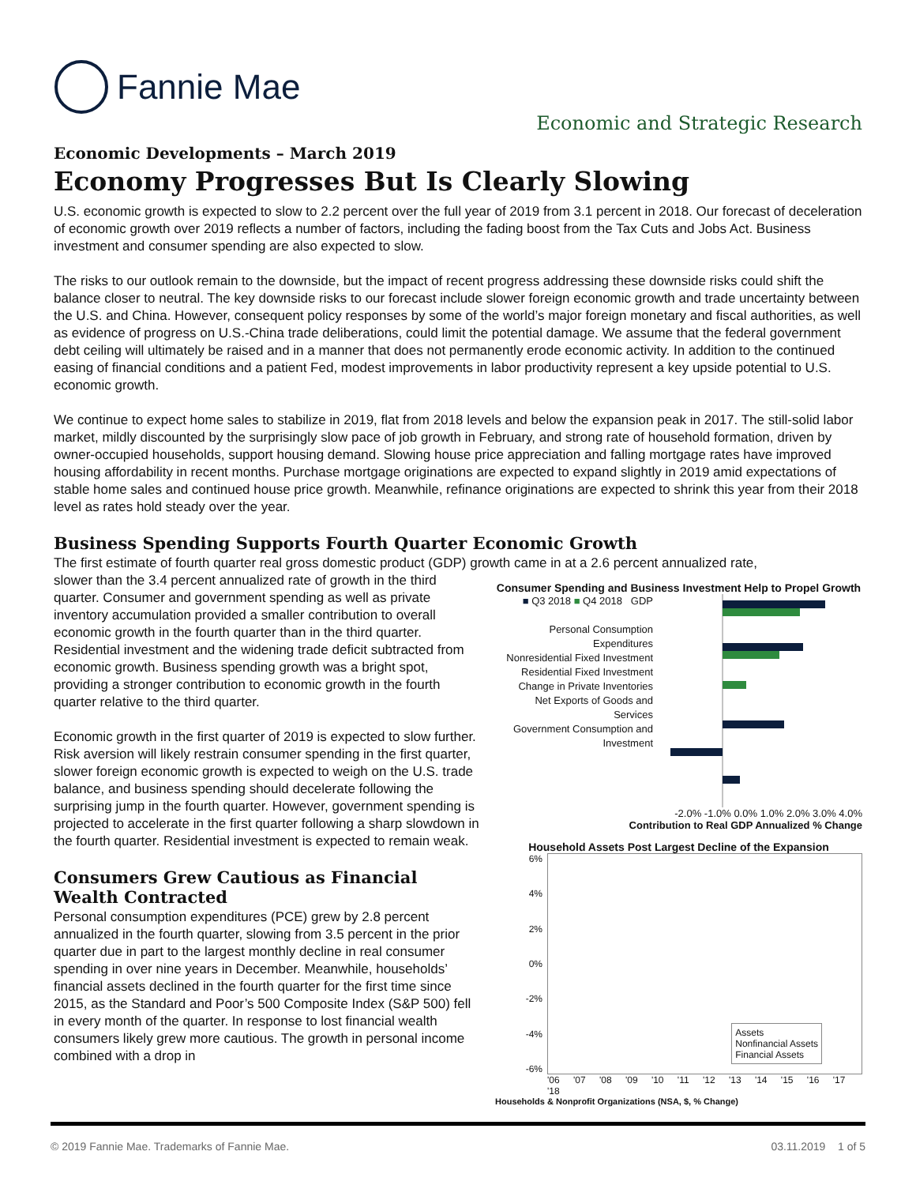Fannie Mae
Economic and Strategic Research
Economic Developments – March 2019
Economy Progresses But Is Clearly Slowing
U.S. economic growth is expected to slow to 2.2 percent over the full year of 2019 from 3.1 percent in 2018. Our forecast of deceleration of economic growth over 2019 reflects a number of factors, including the fading boost from the Tax Cuts and Jobs Act. Business investment and consumer spending are also expected to slow.
The risks to our outlook remain to the downside, but the impact of recent progress addressing these downside risks could shift the balance closer to neutral. The key downside risks to our forecast include slower foreign economic growth and trade uncertainty between the U.S. and China. However, consequent policy responses by some of the world’s major foreign monetary and fiscal authorities, as well as evidence of progress on U.S.-China trade deliberations, could limit the potential damage. We assume that the federal government debt ceiling will ultimately be raised and in a manner that does not permanently erode economic activity. In addition to the continued easing of financial conditions and a patient Fed, modest improvements in labor productivity represent a key upside potential to U.S. economic growth.
We continue to expect home sales to stabilize in 2019, flat from 2018 levels and below the expansion peak in 2017. The still-solid labor market, mildly discounted by the surprisingly slow pace of job growth in February, and strong rate of household formation, driven by owner-occupied households, support housing demand. Slowing house price appreciation and falling mortgage rates have improved housing affordability in recent months. Purchase mortgage originations are expected to expand slightly in 2019 amid expectations of stable home sales and continued house price growth. Meanwhile, refinance originations are expected to shrink this year from their 2018 level as rates hold steady over the year.
Business Spending Supports Fourth Quarter Economic Growth
The first estimate of fourth quarter real gross domestic product (GDP) growth came in at a 2.6 percent annualized rate,
slower than the 3.4 percent annualized rate of growth in the third quarter. Consumer and government spending as well as private inventory accumulation provided a smaller contribution to overall economic growth in the fourth quarter than in the third quarter. Residential investment and the widening trade deficit subtracted from economic growth. Business spending growth was a bright spot, providing a stronger contribution to economic growth in the fourth quarter relative to the third quarter.
Economic growth in the first quarter of 2019 is expected to slow further. Risk aversion will likely restrain consumer spending in the first quarter, slower foreign economic growth is expected to weigh on the U.S. trade balance, and business spending should decelerate following the surprising jump in the fourth quarter. However, government spending is projected to accelerate in the first quarter following a sharp slowdown in the fourth quarter. Residential investment is expected to remain weak.
Consumers Grew Cautious as Financial Wealth Contracted
Personal consumption expenditures (PCE) grew by 2.8 percent annualized in the fourth quarter, slowing from 3.5 percent in the prior quarter due in part to the largest monthly decline in real consumer spending in over nine years in December. Meanwhile, households’ financial assets declined in the fourth quarter for the first time since 2015, as the Standard and Poor’s 500 Composite Index (S&P 500) fell in every month of the quarter. In response to lost financial wealth consumers likely grew more cautious. The growth in personal income combined with a drop in
Consumer Spending and Business Investment Help to Propel Growth
■ Q3 2018 ■ Q4 2018 GDP
Personal Consumption Expenditures
Nonresidential Fixed Investment
Residential Fixed Investment
Change in Private Inventories
Net Exports of Goods and Services
Government Consumption and Investment
-2.0% -1.0% 0.0% 1.0% 2.0% 3.0% 4.0%
Contribution to Real GDP Annualized % Change
Household Assets Post Largest Decline of the Expansion
6%
4%
2%
0%
-2%
-4%
-6%
Assets
Nonfinancial Assets
Financial Assets
'06 '07 '08 '09 '10 '11 '12 '13 '14 '15 '16 '17 '18
Households & Nonprofit Organizations (NSA, $, % Change)
© 2019 Fannie Mae. Trademarks of Fannie Mae. 03.11.2019 1 of 5